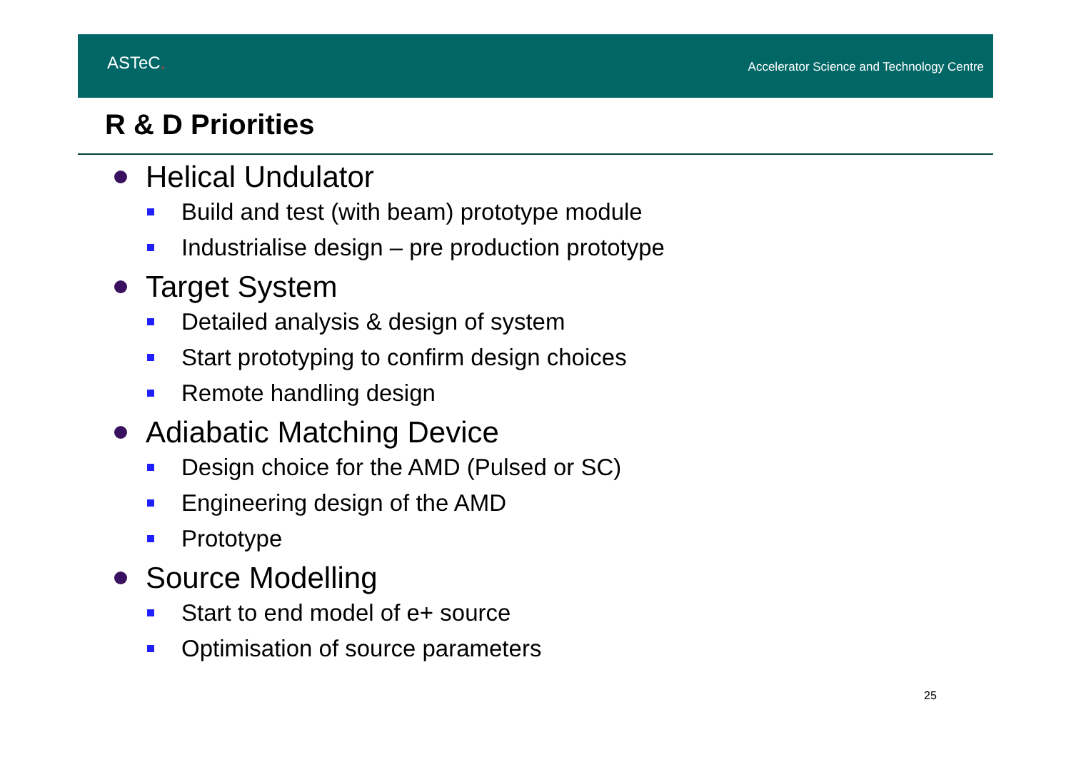ASTeC.
Accelerator Science and Technology Centre
R & D Priorities
Helical Undulator
Build and test (with beam) prototype module
Industrialise design – pre production prototype
Target System
Detailed analysis & design of system
Start prototyping to confirm design choices
Remote handling design
Adiabatic Matching Device
Design choice for the AMD (Pulsed or SC)
Engineering design of the AMD
Prototype
Source Modelling
Start to end model of e+ source
Optimisation of source parameters
25